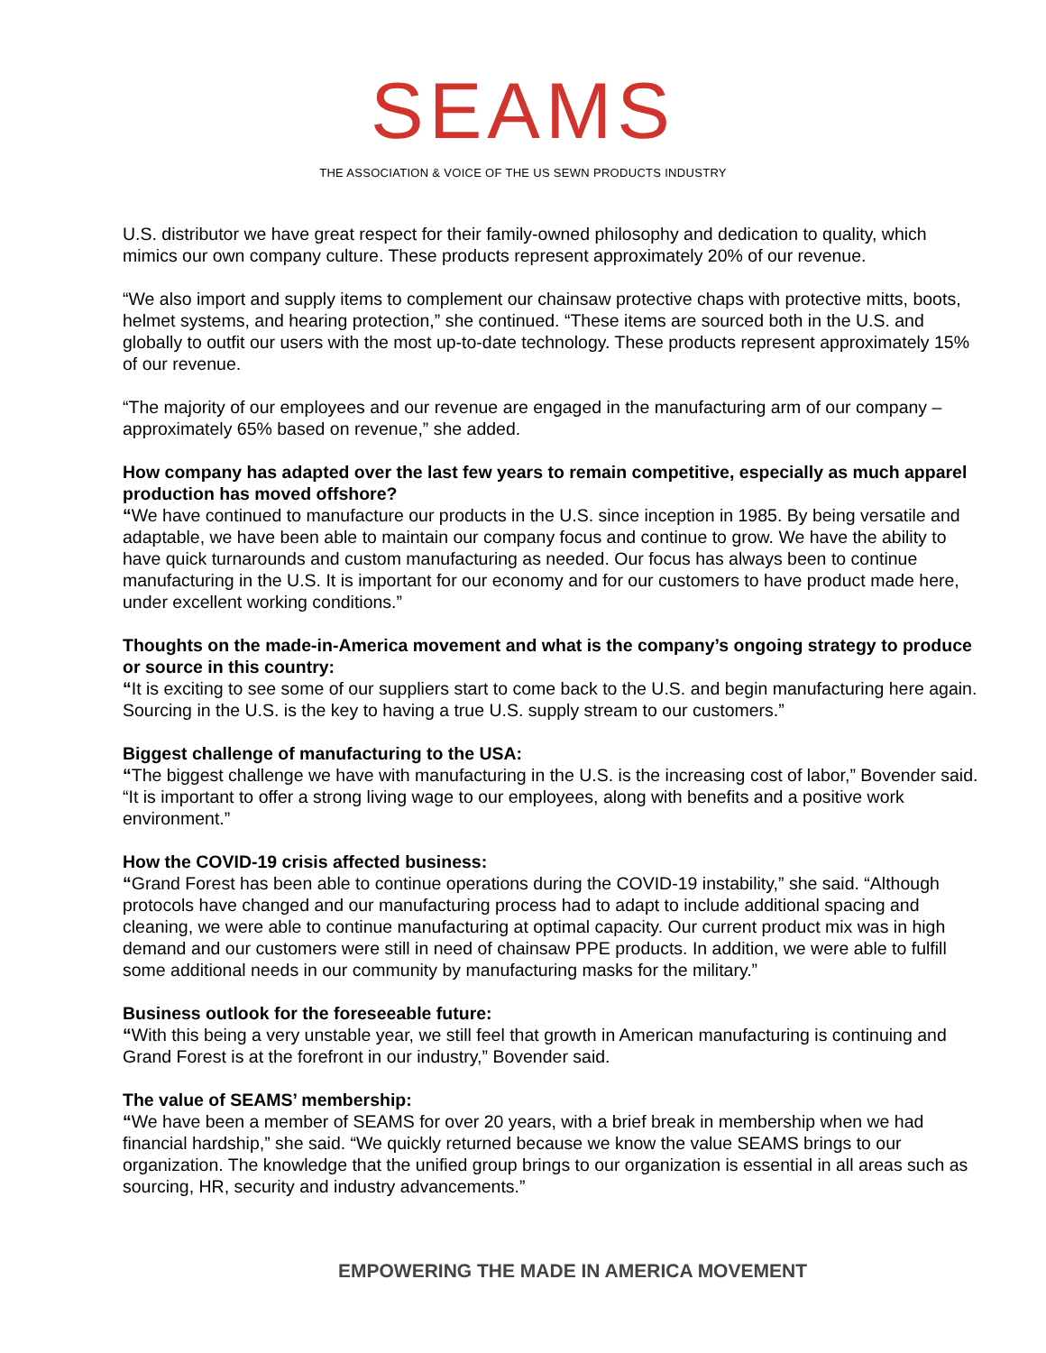SEAMS
THE ASSOCIATION & VOICE OF THE US SEWN PRODUCTS INDUSTRY
U.S. distributor we have great respect for their family-owned philosophy and dedication to quality, which mimics our own company culture. These products represent approximately 20% of our revenue.
“We also import and supply items to complement our chainsaw protective chaps with protective mitts, boots, helmet systems, and hearing protection,” she continued. “These items are sourced both in the U.S. and globally to outfit our users with the most up-to-date technology. These products represent approximately 15% of our revenue.
“The majority of our employees and our revenue are engaged in the manufacturing arm of our company – approximately 65% based on revenue,” she added.
How company has adapted over the last few years to remain competitive, especially as much apparel production has moved offshore?
“We have continued to manufacture our products in the U.S. since inception in 1985. By being versatile and adaptable, we have been able to maintain our company focus and continue to grow. We have the ability to have quick turnarounds and custom manufacturing as needed. Our focus has always been to continue manufacturing in the U.S. It is important for our economy and for our customers to have product made here, under excellent working conditions.”
Thoughts on the made-in-America movement and what is the company’s ongoing strategy to produce or source in this country:
“It is exciting to see some of our suppliers start to come back to the U.S. and begin manufacturing here again. Sourcing in the U.S. is the key to having a true U.S. supply stream to our customers.”
Biggest challenge of manufacturing to the USA:
“The biggest challenge we have with manufacturing in the U.S. is the increasing cost of labor,” Bovender said. “It is important to offer a strong living wage to our employees, along with benefits and a positive work environment.”
How the COVID-19 crisis affected business:
“Grand Forest has been able to continue operations during the COVID-19 instability,” she said. “Although protocols have changed and our manufacturing process had to adapt to include additional spacing and cleaning, we were able to continue manufacturing at optimal capacity. Our current product mix was in high demand and our customers were still in need of chainsaw PPE products. In addition, we were able to fulfill some additional needs in our community by manufacturing masks for the military.”
Business outlook for the foreseeable future:
“With this being a very unstable year, we still feel that growth in American manufacturing is continuing and Grand Forest is at the forefront in our industry,” Bovender said.
The value of SEAMS’ membership:
“We have been a member of SEAMS for over 20 years, with a brief break in membership when we had financial hardship,” she said. “We quickly returned because we know the value SEAMS brings to our organization. The knowledge that the unified group brings to our organization is essential in all areas such as sourcing, HR, security and industry advancements.”
EMPOWERING THE MADE IN AMERICA MOVEMENT